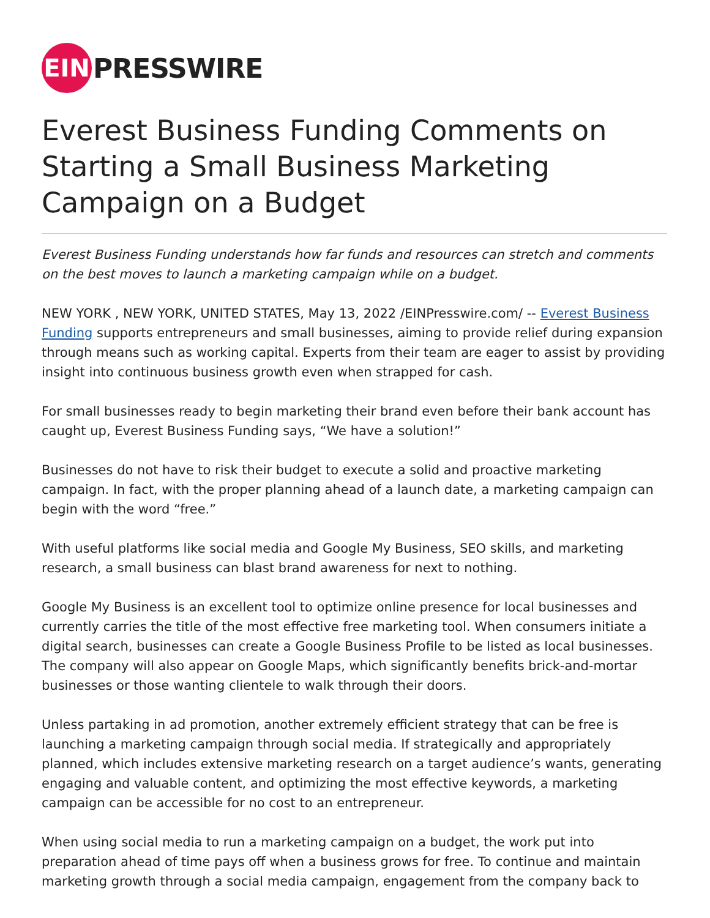EIN
PRESSWIRE
Everest Business Funding Comments on Starting a Small Business Marketing Campaign on a Budget
Everest Business Funding understands how far funds and resources can stretch and comments on the best moves to launch a marketing campaign while on a budget.
NEW YORK , NEW YORK, UNITED STATES, May 13, 2022 /EINPresswire.com/ -- Everest Business Funding supports entrepreneurs and small businesses, aiming to provide relief during expansion through means such as working capital. Experts from their team are eager to assist by providing insight into continuous business growth even when strapped for cash.
For small businesses ready to begin marketing their brand even before their bank account has caught up, Everest Business Funding says, “We have a solution!”
Businesses do not have to risk their budget to execute a solid and proactive marketing campaign. In fact, with the proper planning ahead of a launch date, a marketing campaign can begin with the word “free.”
With useful platforms like social media and Google My Business, SEO skills, and marketing research, a small business can blast brand awareness for next to nothing.
Google My Business is an excellent tool to optimize online presence for local businesses and currently carries the title of the most effective free marketing tool. When consumers initiate a digital search, businesses can create a Google Business Profile to be listed as local businesses. The company will also appear on Google Maps, which significantly benefits brick-and-mortar businesses or those wanting clientele to walk through their doors.
Unless partaking in ad promotion, another extremely efficient strategy that can be free is launching a marketing campaign through social media. If strategically and appropriately planned, which includes extensive marketing research on a target audience’s wants, generating engaging and valuable content, and optimizing the most effective keywords, a marketing campaign can be accessible for no cost to an entrepreneur.
When using social media to run a marketing campaign on a budget, the work put into preparation ahead of time pays off when a business grows for free. To continue and maintain marketing growth through a social media campaign, engagement from the company back to